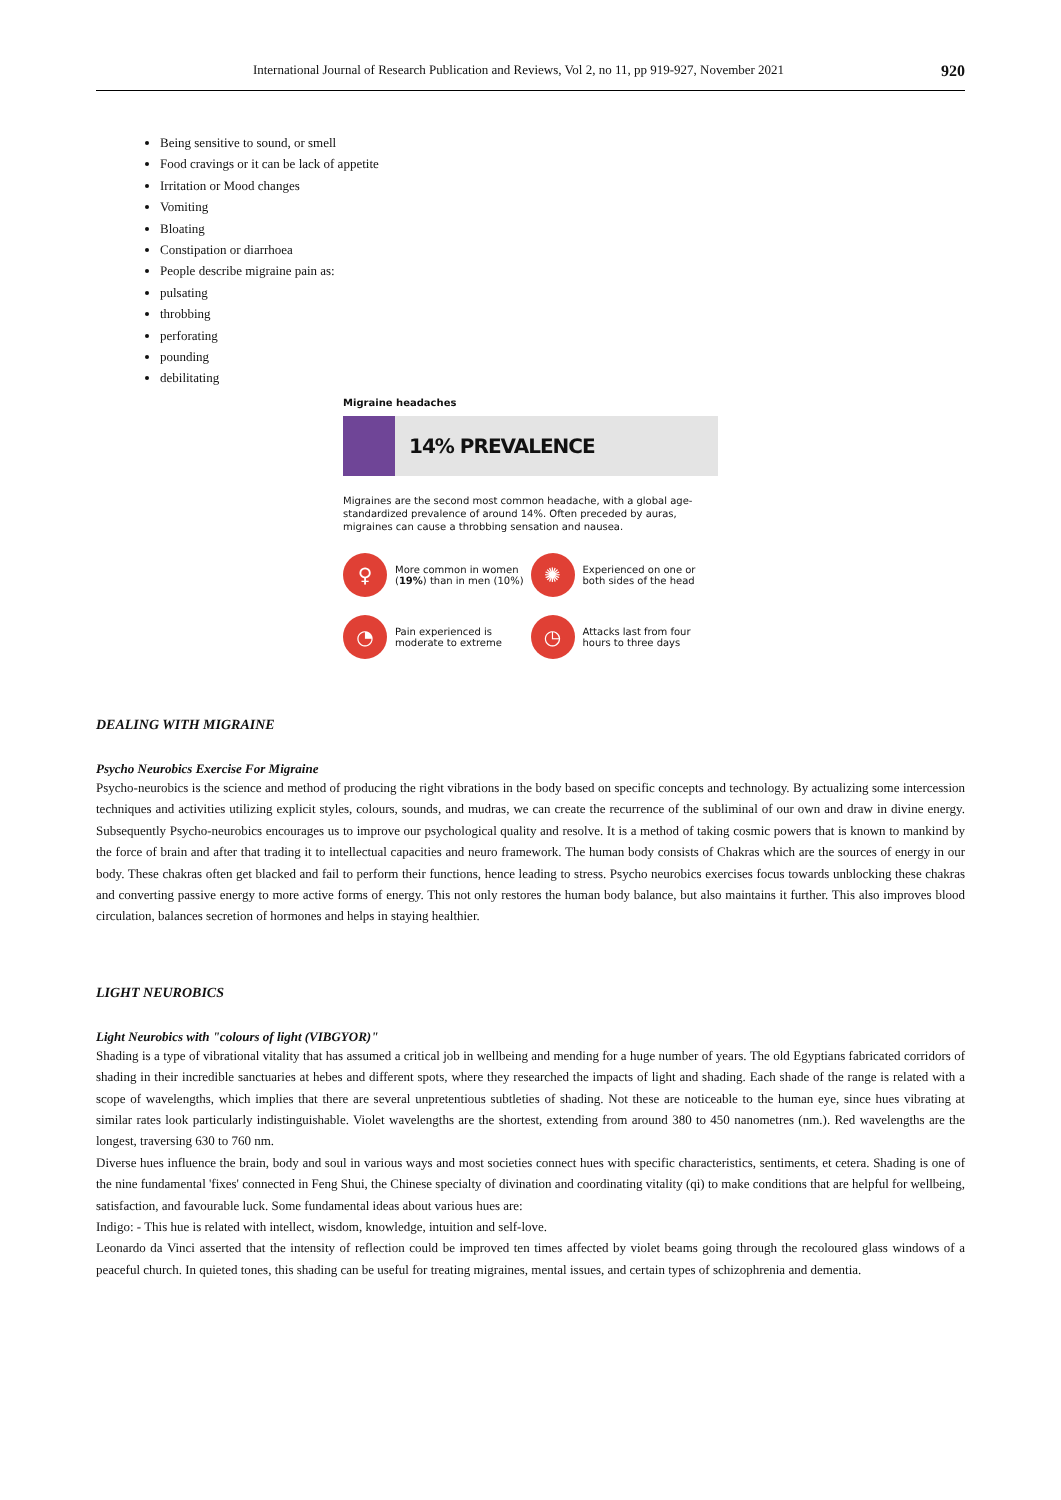International Journal of Research Publication and Reviews, Vol 2, no 11, pp 919-927, November 2021
920
Being sensitive to sound, or smell
Food cravings or it can be lack of appetite
Irritation or Mood changes
Vomiting
Bloating
Constipation or diarrhoea
People describe migraine pain as:
pulsating
throbbing
perforating
pounding
debilitating
Migraine headaches
14% PREVALENCE
Migraines are the second most common headache, with a global age-standardized prevalence of around 14%. Often preceded by auras, migraines can cause a throbbing sensation and nausea.
♀
More common in women (19%) than in men (10%)
✺
Experienced on one or both sides of the head
◔
Pain experienced is moderate to extreme
◷
Attacks last from four hours to three days
DEALING WITH MIGRAINE
Psycho Neurobics Exercise For Migraine
Psycho-neurobics is the science and method of producing the right vibrations in the body based on specific concepts and technology. By actualizing some intercession techniques and activities utilizing explicit styles, colours, sounds, and mudras, we can create the recurrence of the subliminal of our own and draw in divine energy. Subsequently Psycho-neurobics encourages us to improve our psychological quality and resolve. It is a method of taking cosmic powers that is known to mankind by the force of brain and after that trading it to intellectual capacities and neuro framework. The human body consists of Chakras which are the sources of energy in our body. These chakras often get blacked and fail to perform their functions, hence leading to stress. Psycho neurobics exercises focus towards unblocking these chakras and converting passive energy to more active forms of energy. This not only restores the human body balance, but also maintains it further. This also improves blood circulation, balances secretion of hormones and helps in staying healthier.
LIGHT NEUROBICS
Light Neurobics with "colours of light (VIBGYOR)"
Shading is a type of vibrational vitality that has assumed a critical job in wellbeing and mending for a huge number of years. The old Egyptians fabricated corridors of shading in their incredible sanctuaries at hebes and different spots, where they researched the impacts of light and shading. Each shade of the range is related with a scope of wavelengths, which implies that there are several unpretentious subtleties of shading. Not these are noticeable to the human eye, since hues vibrating at similar rates look particularly indistinguishable. Violet wavelengths are the shortest, extending from around 380 to 450 nanometres (nm.). Red wavelengths are the longest, traversing 630 to 760 nm.
Diverse hues influence the brain, body and soul in various ways and most societies connect hues with specific characteristics, sentiments, et cetera. Shading is one of the nine fundamental 'fixes' connected in Feng Shui, the Chinese specialty of divination and coordinating vitality (qi) to make conditions that are helpful for wellbeing, satisfaction, and favourable luck. Some fundamental ideas about various hues are:
Indigo: - This hue is related with intellect, wisdom, knowledge, intuition and self-love.
Leonardo da Vinci asserted that the intensity of reflection could be improved ten times affected by violet beams going through the recoloured glass windows of a peaceful church. In quieted tones, this shading can be useful for treating migraines, mental issues, and certain types of schizophrenia and dementia.